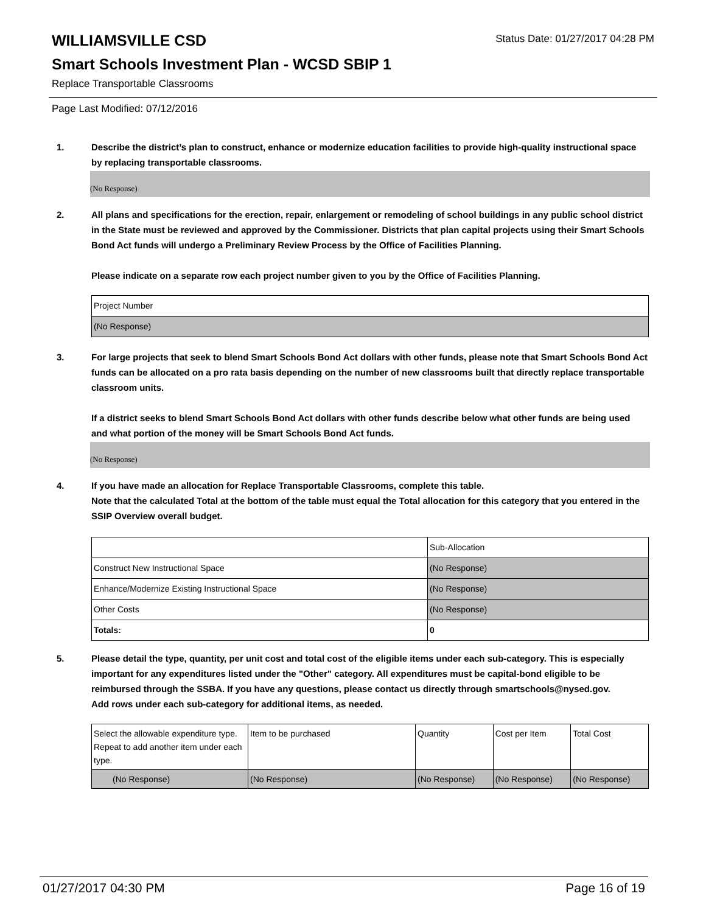WILLIAMSVILLE CSD
Status Date: 01/27/2017 04:28 PM
Smart Schools Investment Plan - WCSD SBIP 1
Replace Transportable Classrooms
Page Last Modified: 07/12/2016
1. Describe the district’s plan to construct, enhance or modernize education facilities to provide high-quality instructional space by replacing transportable classrooms.
(No Response)
2. All plans and specifications for the erection, repair, enlargement or remodeling of school buildings in any public school district in the State must be reviewed and approved by the Commissioner. Districts that plan capital projects using their Smart Schools Bond Act funds will undergo a Preliminary Review Process by the Office of Facilities Planning.
Please indicate on a separate row each project number given to you by the Office of Facilities Planning.
| Project Number |
| (No Response) |
3. For large projects that seek to blend Smart Schools Bond Act dollars with other funds, please note that Smart Schools Bond Act funds can be allocated on a pro rata basis depending on the number of new classrooms built that directly replace transportable classroom units.
If a district seeks to blend Smart Schools Bond Act dollars with other funds describe below what other funds are being used and what portion of the money will be Smart Schools Bond Act funds.
(No Response)
4. If you have made an allocation for Replace Transportable Classrooms, complete this table.
Note that the calculated Total at the bottom of the table must equal the Total allocation for this category that you entered in the SSIP Overview overall budget.
| | Sub-Allocation |
| Construct New Instructional Space | (No Response) |
| Enhance/Modernize Existing Instructional Space | (No Response) |
| Other Costs | (No Response) |
| Totals: | 0 |
5. Please detail the type, quantity, per unit cost and total cost of the eligible items under each sub-category. This is especially important for any expenditures listed under the "Other" category. All expenditures must be capital-bond eligible to be reimbursed through the SSBA. If you have any questions, please contact us directly through smartschools@nysed.gov.
Add rows under each sub-category for additional items, as needed.
| Select the allowable expenditure type. Repeat to add another item under each type. | Item to be purchased | Quantity | Cost per Item | Total Cost |
| (No Response) | (No Response) | (No Response) | (No Response) | (No Response) |
01/27/2017 04:30 PM Page 16 of 19